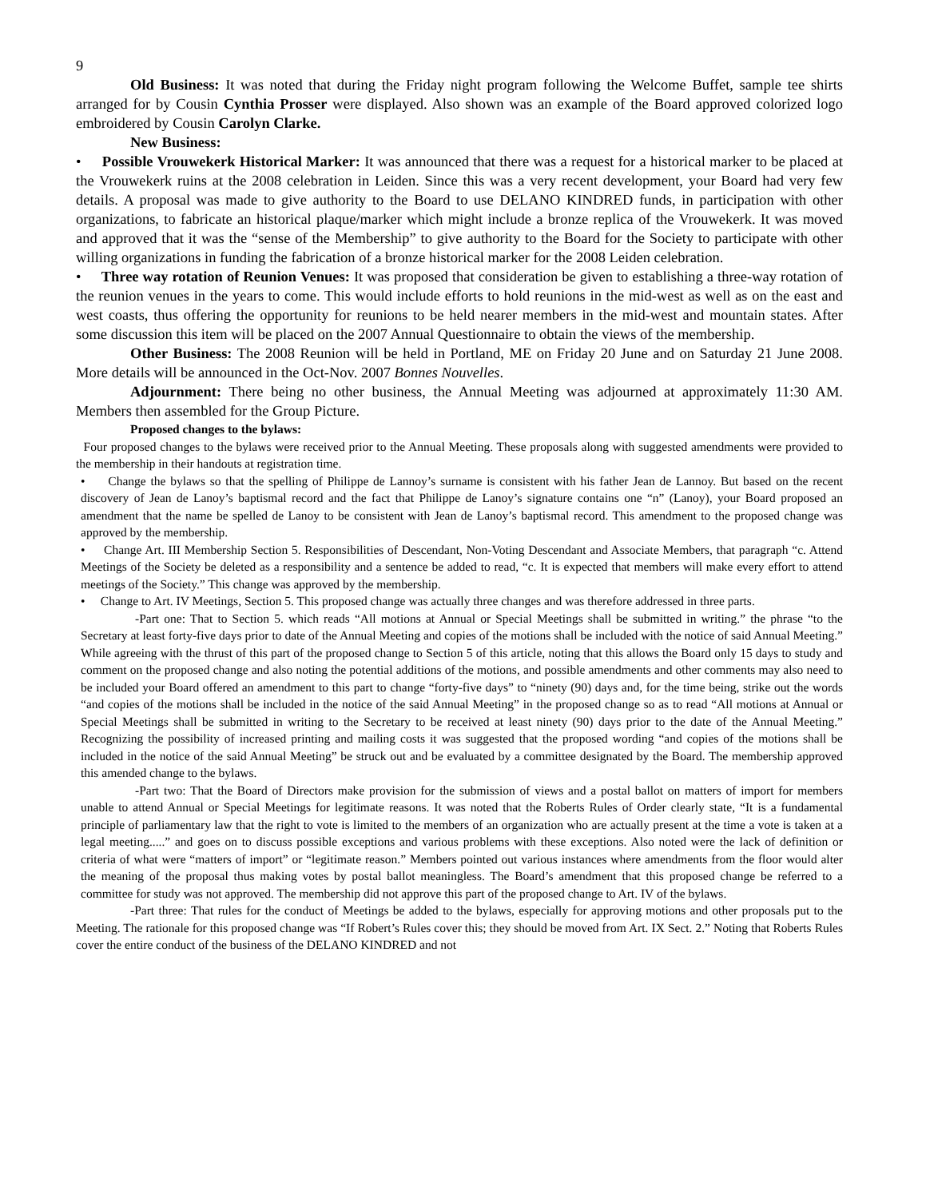9
Old Business: It was noted that during the Friday night program following the Welcome Buffet, sample tee shirts arranged for by Cousin Cynthia Prosser were displayed. Also shown was an example of the Board approved colorized logo embroidered by Cousin Carolyn Clarke.
New Business:
• Possible Vrouwekerk Historical Marker: It was announced that there was a request for a historical marker to be placed at the Vrouwekerk ruins at the 2008 celebration in Leiden. Since this was a very recent development, your Board had very few details. A proposal was made to give authority to the Board to use DELANO KINDRED funds, in participation with other organizations, to fabricate an historical plaque/marker which might include a bronze replica of the Vrouwekerk. It was moved and approved that it was the “sense of the Membership” to give authority to the Board for the Society to participate with other willing organizations in funding the fabrication of a bronze historical marker for the 2008 Leiden celebration.
• Three way rotation of Reunion Venues: It was proposed that consideration be given to establishing a three-way rotation of the reunion venues in the years to come. This would include efforts to hold reunions in the mid-west as well as on the east and west coasts, thus offering the opportunity for reunions to be held nearer members in the mid-west and mountain states. After some discussion this item will be placed on the 2007 Annual Questionnaire to obtain the views of the membership.
Other Business: The 2008 Reunion will be held in Portland, ME on Friday 20 June and on Saturday 21 June 2008. More details will be announced in the Oct-Nov. 2007 Bonnes Nouvelles.
Adjournment: There being no other business, the Annual Meeting was adjourned at approximately 11:30 AM. Members then assembled for the Group Picture.
Proposed changes to the bylaws:
Four proposed changes to the bylaws were received prior to the Annual Meeting. These proposals along with suggested amendments were provided to the membership in their handouts at registration time.
• Change the bylaws so that the spelling of Philippe de Lannoy’s surname is consistent with his father Jean de Lannoy. But based on the recent discovery of Jean de Lanoy’s baptismal record and the fact that Philippe de Lanoy’s signature contains one “n” (Lanoy), your Board proposed an amendment that the name be spelled de Lanoy to be consistent with Jean de Lanoy’s baptismal record. This amendment to the proposed change was approved by the membership.
• Change Art. III Membership Section 5. Responsibilities of Descendant, Non-Voting Descendant and Associate Members, that paragraph “c. Attend Meetings of the Society be deleted as a responsibility and a sentence be added to read, “c. It is expected that members will make every effort to attend meetings of the Society.” This change was approved by the membership.
• Change to Art. IV Meetings, Section 5. This proposed change was actually three changes and was therefore addressed in three parts.
-Part one: That to Section 5. which reads “All motions at Annual or Special Meetings shall be submitted in writing.” the phrase “to the Secretary at least forty-five days prior to date of the Annual Meeting and copies of the motions shall be included with the notice of said Annual Meeting.” While agreeing with the thrust of this part of the proposed change to Section 5 of this article, noting that this allows the Board only 15 days to study and comment on the proposed change and also noting the potential additions of the motions, and possible amendments and other comments may also need to be included your Board offered an amendment to this part to change “forty-five days” to “ninety (90) days and, for the time being, strike out the words “and copies of the motions shall be included in the notice of the said Annual Meeting” in the proposed change so as to read “All motions at Annual or Special Meetings shall be submitted in writing to the Secretary to be received at least ninety (90) days prior to the date of the Annual Meeting.” Recognizing the possibility of increased printing and mailing costs it was suggested that the proposed wording “and copies of the motions shall be included in the notice of the said Annual Meeting” be struck out and be evaluated by a committee designated by the Board. The membership approved this amended change to the bylaws.
-Part two: That the Board of Directors make provision for the submission of views and a postal ballot on matters of import for members unable to attend Annual or Special Meetings for legitimate reasons. It was noted that the Roberts Rules of Order clearly state, “It is a fundamental principle of parliamentary law that the right to vote is limited to the members of an organization who are actually present at the time a vote is taken at a legal meeting.....” and goes on to discuss possible exceptions and various problems with these exceptions. Also noted were the lack of definition or criteria of what were “matters of import” or “legitimate reason.” Members pointed out various instances where amendments from the floor would alter the meaning of the proposal thus making votes by postal ballot meaningless. The Board’s amendment that this proposed change be referred to a committee for study was not approved. The membership did not approve this part of the proposed change to Art. IV of the bylaws.
-Part three: That rules for the conduct of Meetings be added to the bylaws, especially for approving motions and other proposals put to the Meeting. The rationale for this proposed change was “If Robert’s Rules cover this; they should be moved from Art. IX Sect. 2.” Noting that Roberts Rules cover the entire conduct of the business of the DELANO KINDRED and not